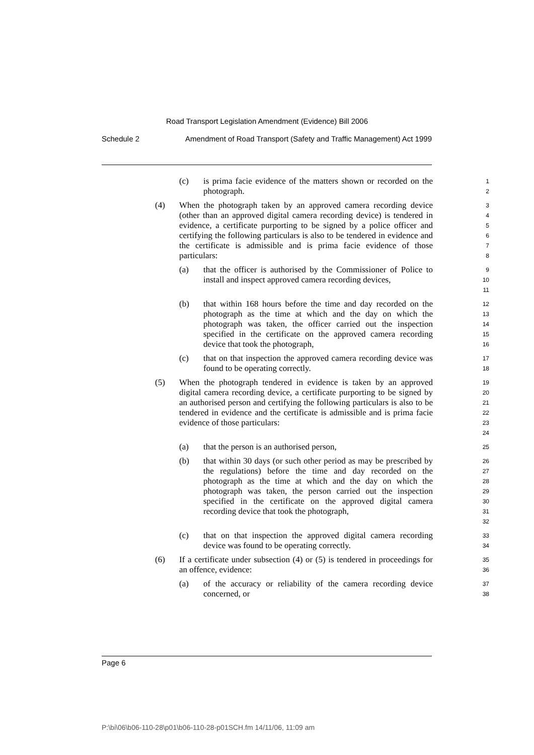Road Transport Legislation Amendment (Evidence) Bill 2006
Schedule 2 Amendment of Road Transport (Safety and Traffic Management) Act 1999
(c) is prima facie evidence of the matters shown or recorded on the photograph. 1
2
(4) When the photograph taken by an approved camera recording device (other than an approved digital camera recording device) is tendered in evidence, a certificate purporting to be signed by a police officer and certifying the following particulars is also to be tendered in evidence and the certificate is admissible and is prima facie evidence of those particulars: 3
4
5
6
7
8
(a) that the officer is authorised by the Commissioner of Police to install and inspect approved camera recording devices, 9
10
11
(b) that within 168 hours before the time and day recorded on the photograph as the time at which and the day on which the photograph was taken, the officer carried out the inspection specified in the certificate on the approved camera recording device that took the photograph, 12
13
14
15
16
(c) that on that inspection the approved camera recording device was found to be operating correctly. 17
18
(5) When the photograph tendered in evidence is taken by an approved digital camera recording device, a certificate purporting to be signed by an authorised person and certifying the following particulars is also to be tendered in evidence and the certificate is admissible and is prima facie evidence of those particulars: 19
20
21
22
23
24
(a) that the person is an authorised person, 25
(b) that within 30 days (or such other period as may be prescribed by the regulations) before the time and day recorded on the photograph as the time at which and the day on which the photograph was taken, the person carried out the inspection specified in the certificate on the approved digital camera recording device that took the photograph, 26
27
28
29
30
31
32
(c) that on that inspection the approved digital camera recording device was found to be operating correctly. 33
34
(6) If a certificate under subsection (4) or (5) is tendered in proceedings for an offence, evidence: 35
36
(a) of the accuracy or reliability of the camera recording device concerned, or 37
38
Page 6
P:\bi\06\b06-110-28\p01\b06-110-28-p01SCH.fm 14/11/06, 11:09 am